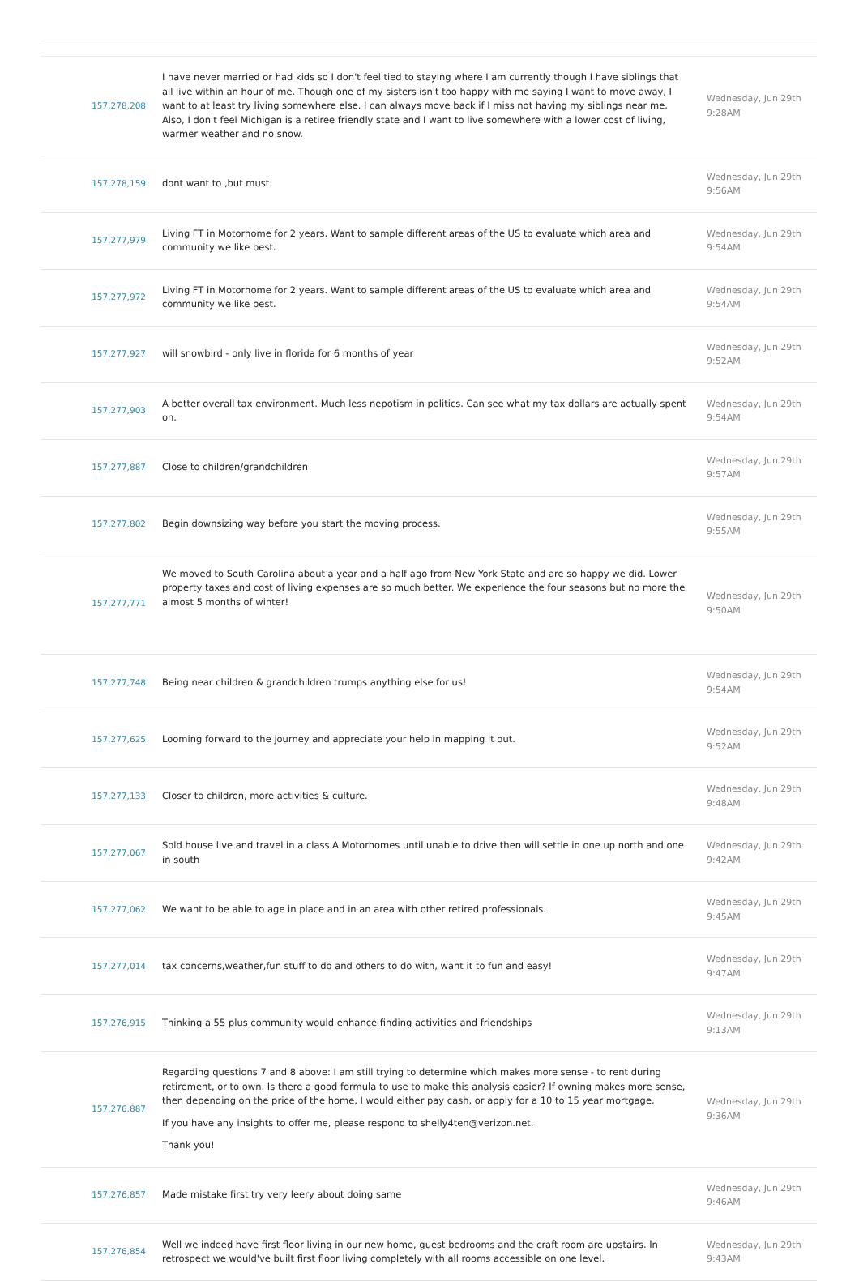| 157,278,208 | I have never married or had kids so I don't feel tied to staying where I am currently though I have siblings that all live within an hour of me. Though one of my sisters isn't too happy with me saying I want to move away, I want to at least try living somewhere else. I can always move back if I miss not having my siblings near me. Also, I don't feel Michigan is a retiree friendly state and I want to live somewhere with a lower cost of living, warmer weather and no snow. | Wednesday, Jun 29th 9:28AM |
| 157,278,159 | dont want to ,but must | Wednesday, Jun 29th 9:56AM |
| 157,277,979 | Living FT in Motorhome for 2 years. Want to sample different areas of the US to evaluate which area and community we like best. | Wednesday, Jun 29th 9:54AM |
| 157,277,972 | Living FT in Motorhome for 2 years. Want to sample different areas of the US to evaluate which area and community we like best. | Wednesday, Jun 29th 9:54AM |
| 157,277,927 | will snowbird - only live in florida for 6 months of year | Wednesday, Jun 29th 9:52AM |
| 157,277,903 | A better overall tax environment. Much less nepotism in politics. Can see what my tax dollars are actually spent on. | Wednesday, Jun 29th 9:54AM |
| 157,277,887 | Close to children/grandchildren | Wednesday, Jun 29th 9:57AM |
| 157,277,802 | Begin downsizing way before you start the moving process. | Wednesday, Jun 29th 9:55AM |
| 157,277,771 | We moved to South Carolina about a year and a half ago from New York State and are so happy we did. Lower property taxes and cost of living expenses are so much better. We experience the four seasons but no more the almost 5 months of winter! | Wednesday, Jun 29th 9:50AM |
| 157,277,748 | Being near children & grandchildren trumps anything else for us! | Wednesday, Jun 29th 9:54AM |
| 157,277,625 | Looming forward to the journey and appreciate your help in mapping it out. | Wednesday, Jun 29th 9:52AM |
| 157,277,133 | Closer to children, more activities & culture. | Wednesday, Jun 29th 9:48AM |
| 157,277,067 | Sold house live and travel in a class A Motorhomes until unable to drive then will settle in one up north and one in south | Wednesday, Jun 29th 9:42AM |
| 157,277,062 | We want to be able to age in place and in an area with other retired professionals. | Wednesday, Jun 29th 9:45AM |
| 157,277,014 | tax concerns,weather,fun stuff to do and others to do with, want it to fun and easy! | Wednesday, Jun 29th 9:47AM |
| 157,276,915 | Thinking a 55 plus community would enhance finding activities and friendships | Wednesday, Jun 29th 9:13AM |
| 157,276,887 | Regarding questions 7 and 8 above: I am still trying to determine which makes more sense - to rent during retirement, or to own. Is there a good formula to use to make this analysis easier? If owning makes more sense, then depending on the price of the home, I would either pay cash, or apply for a 10 to 15 year mortgage. If you have any insights to offer me, please respond to shelly4ten@verizon.net. Thank you! | Wednesday, Jun 29th 9:36AM |
| 157,276,857 | Made mistake first try very leery about doing same | Wednesday, Jun 29th 9:46AM |
| 157,276,854 | Well we indeed have first floor living in our new home, guest bedrooms and the craft room are upstairs. In retrospect we would've built first floor living completely with all rooms accessible on one level. | Wednesday, Jun 29th 9:43AM |